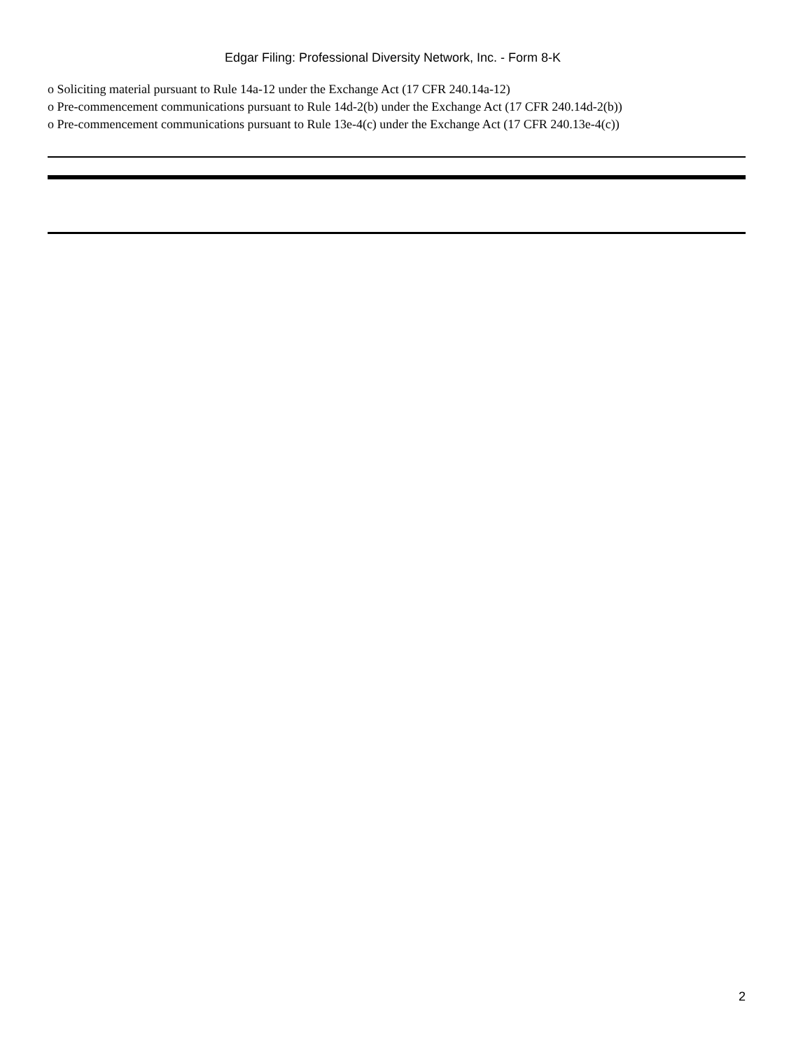Edgar Filing: Professional Diversity Network, Inc. - Form 8-K
o Soliciting material pursuant to Rule 14a-12 under the Exchange Act (17 CFR 240.14a-12)
o Pre-commencement communications pursuant to Rule 14d-2(b) under the Exchange Act (17 CFR 240.14d-2(b))
o Pre-commencement communications pursuant to Rule 13e-4(c) under the Exchange Act (17 CFR 240.13e-4(c))
2